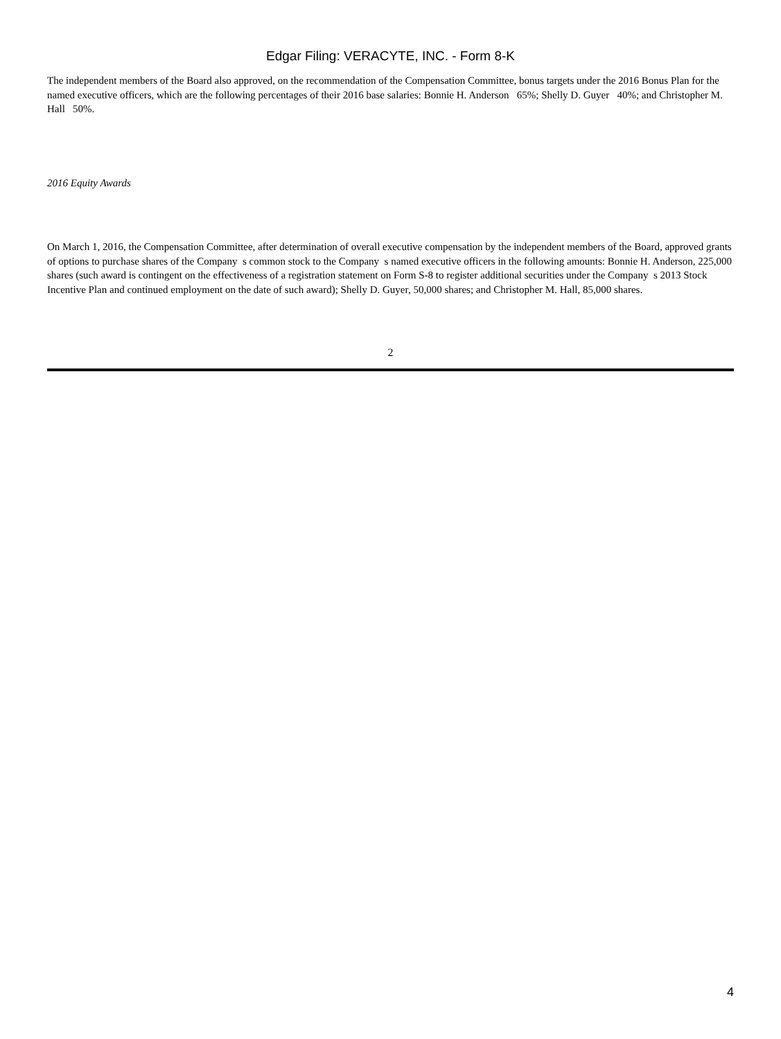Edgar Filing: VERACYTE, INC. - Form 8-K
The independent members of the Board also approved, on the recommendation of the Compensation Committee, bonus targets under the 2016 Bonus Plan for the named executive officers, which are the following percentages of their 2016 base salaries: Bonnie H. Anderson 65%; Shelly D. Guyer 40%; and Christopher M. Hall 50%.
2016 Equity Awards
On March 1, 2016, the Compensation Committee, after determination of overall executive compensation by the independent members of the Board, approved grants of options to purchase shares of the Company s common stock to the Company s named executive officers in the following amounts: Bonnie H. Anderson, 225,000 shares (such award is contingent on the effectiveness of a registration statement on Form S-8 to register additional securities under the Company s 2013 Stock Incentive Plan and continued employment on the date of such award); Shelly D. Guyer, 50,000 shares; and Christopher M. Hall, 85,000 shares.
2
4